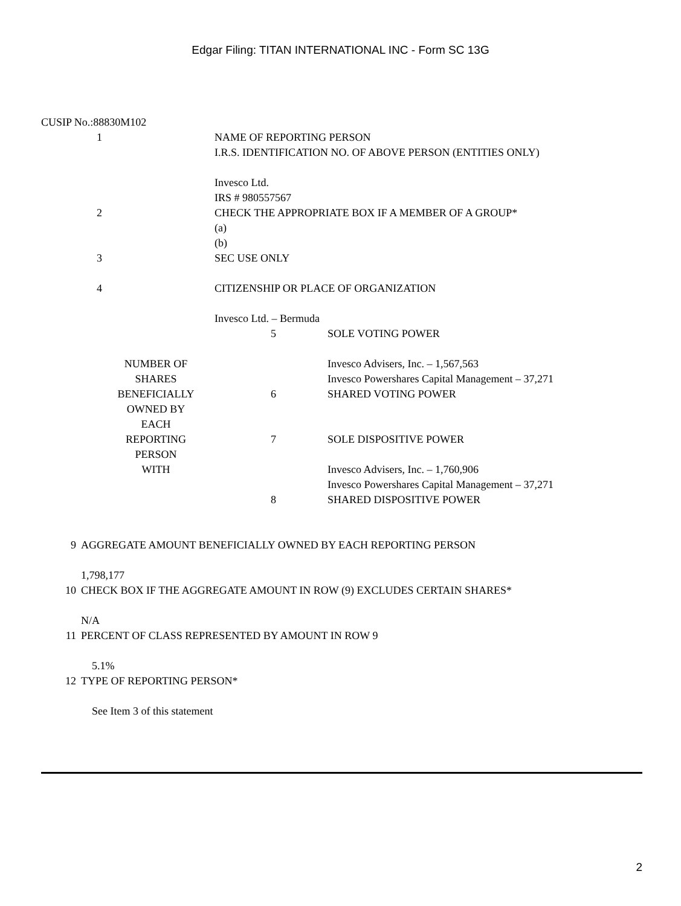Edgar Filing: TITAN INTERNATIONAL INC - Form SC 13G
CUSIP No.:88830M102
| 1 | NAME OF REPORTING PERSON I.R.S. IDENTIFICATION NO. OF ABOVE PERSON (ENTITIES ONLY) Invesco Ltd. IRS # 980557567 |
| 2 | CHECK THE APPROPRIATE BOX IF A MEMBER OF A GROUP* (a) (b) |
| 3 | SEC USE ONLY |
| 4 | CITIZENSHIP OR PLACE OF ORGANIZATION Invesco Ltd. – Bermuda |
| NUMBER OF SHARES BENEFICIALLY OWNED BY EACH REPORTING PERSON WITH | 5 | SOLE VOTING POWER Invesco Advisers, Inc. – 1,567,563 Invesco Powershares Capital Management – 37,271 |
| | 6 | SHARED VOTING POWER |
| | 7 | SOLE DISPOSITIVE POWER Invesco Advisers, Inc. – 1,760,906 Invesco Powershares Capital Management – 37,271 |
| | 8 | SHARED DISPOSITIVE POWER |
| 9 | AGGREGATE AMOUNT BENEFICIALLY OWNED BY EACH REPORTING PERSON 1,798,177 |
| 10 | CHECK BOX IF THE AGGREGATE AMOUNT IN ROW (9) EXCLUDES CERTAIN SHARES* N/A |
| 11 | PERCENT OF CLASS REPRESENTED BY AMOUNT IN ROW 9 5.1% |
| 12 | TYPE OF REPORTING PERSON* See Item 3 of this statement |
2